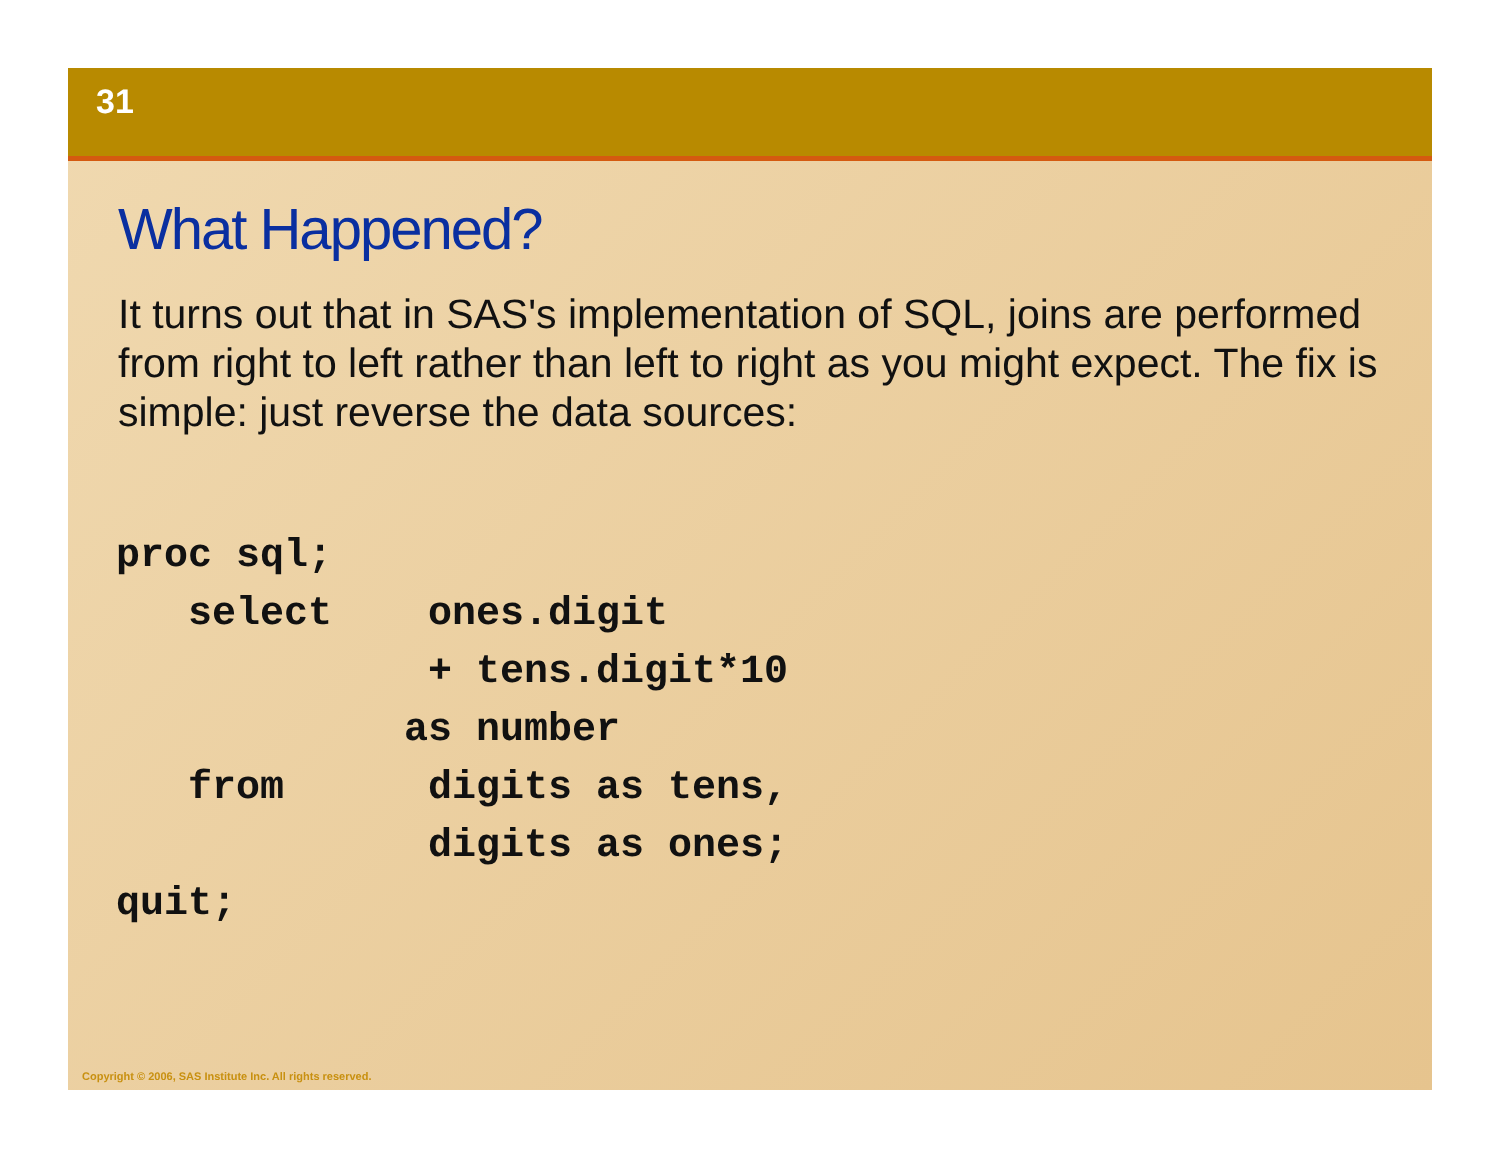31
What Happened?
It turns out that in SAS's implementation of SQL, joins are performed from right to left rather than left to right as you might expect. The fix is simple: just reverse the data sources:
proc sql;
   select    ones.digit
             + tens.digit*10
            as number
   from      digits as tens,
             digits as ones;
quit;
Copyright © 2006, SAS Institute Inc. All rights reserved.